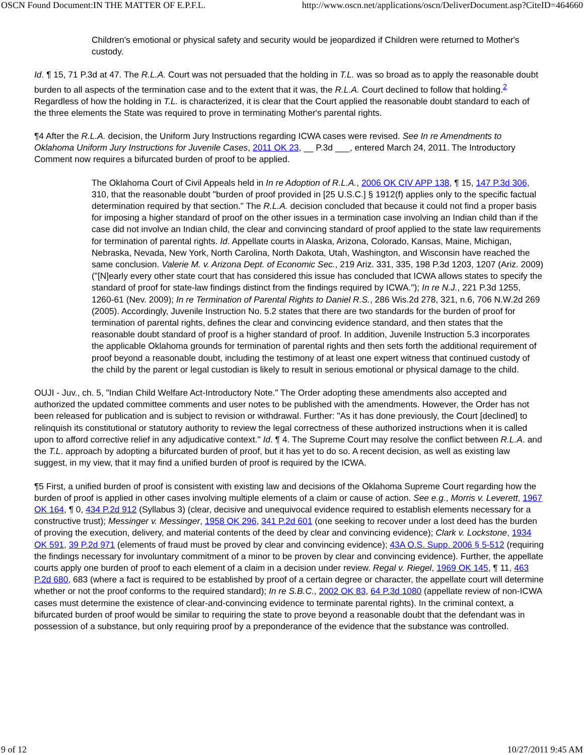OSCN Found Document:IN THE MATTER OF E.P.F.L. http://www.oscn.net/applications/oscn/DeliverDocument.asp?CiteID=464660
Children's emotional or physical safety and security would be jeopardized if Children were returned to Mother's custody.
Id. ¶ 15, 71 P.3d at 47. The R.L.A. Court was not persuaded that the holding in T.L. was so broad as to apply the reasonable doubt burden to all aspects of the termination case and to the extent that it was, the R.L.A. Court declined to follow that holding.<sup>2</sup> Regardless of how the holding in T.L. is characterized, it is clear that the Court applied the reasonable doubt standard to each of the three elements the State was required to prove in terminating Mother's parental rights.
¶4 After the R.L.A. decision, the Uniform Jury Instructions regarding ICWA cases were revised. See In re Amendments to Oklahoma Uniform Jury Instructions for Juvenile Cases, 2011 OK 23, __ P.3d ___, entered March 24, 2011. The Introductory Comment now requires a bifurcated burden of proof to be applied.
The Oklahoma Court of Civil Appeals held in In re Adoption of R.L.A., 2006 OK CIV APP 138, ¶ 15, 147 P.3d 306, 310, that the reasonable doubt "burden of proof provided in [25 U.S.C.] § 1912(f) applies only to the specific factual determination required by that section." The R.L.A. decision concluded that because it could not find a proper basis for imposing a higher standard of proof on the other issues in a termination case involving an Indian child than if the case did not involve an Indian child, the clear and convincing standard of proof applied to the state law requirements for termination of parental rights. Id. Appellate courts in Alaska, Arizona, Colorado, Kansas, Maine, Michigan, Nebraska, Nevada, New York, North Carolina, North Dakota, Utah, Washington, and Wisconsin have reached the same conclusion. Valerie M. v. Arizona Dept. of Economic Sec., 219 Ariz. 331, 335, 198 P.3d 1203, 1207 (Ariz. 2009) ("[N]early every other state court that has considered this issue has concluded that ICWA allows states to specify the standard of proof for state-law findings distinct from the findings required by ICWA."); In re N.J., 221 P.3d 1255, 1260-61 (Nev. 2009); In re Termination of Parental Rights to Daniel R.S., 286 Wis.2d 278, 321, n.6, 706 N.W.2d 269 (2005). Accordingly, Juvenile Instruction No. 5.2 states that there are two standards for the burden of proof for termination of parental rights, defines the clear and convincing evidence standard, and then states that the reasonable doubt standard of proof is a higher standard of proof. In addition, Juvenile Instruction 5.3 incorporates the applicable Oklahoma grounds for termination of parental rights and then sets forth the additional requirement of proof beyond a reasonable doubt, including the testimony of at least one expert witness that continued custody of the child by the parent or legal custodian is likely to result in serious emotional or physical damage to the child.
OUJI - Juv., ch. 5, "Indian Child Welfare Act-Introductory Note." The Order adopting these amendments also accepted and authorized the updated committee comments and user notes to be published with the amendments. However, the Order has not been released for publication and is subject to revision or withdrawal. Further: "As it has done previously, the Court [declined] to relinquish its constitutional or statutory authority to review the legal correctness of these authorized instructions when it is called upon to afford corrective relief in any adjudicative context." Id. ¶ 4. The Supreme Court may resolve the conflict between R.L.A. and the T.L. approach by adopting a bifurcated burden of proof, but it has yet to do so. A recent decision, as well as existing law suggest, in my view, that it may find a unified burden of proof is required by the ICWA.
¶5 First, a unified burden of proof is consistent with existing law and decisions of the Oklahoma Supreme Court regarding how the burden of proof is applied in other cases involving multiple elements of a claim or cause of action. See e.g., Morris v. Leverett, 1967 OK 164, ¶ 0, 434 P.2d 912 (Syllabus 3) (clear, decisive and unequivocal evidence required to establish elements necessary for a constructive trust); Messinger v. Messinger, 1958 OK 296, 341 P.2d 601 (one seeking to recover under a lost deed has the burden of proving the execution, delivery, and material contents of the deed by clear and convincing evidence); Clark v. Lockstone, 1934 OK 591, 39 P.2d 971 (elements of fraud must be proved by clear and convincing evidence); 43A O.S. Supp. 2006 § 5-512 (requiring the findings necessary for involuntary commitment of a minor to be proven by clear and convincing evidence). Further, the appellate courts apply one burden of proof to each element of a claim in a decision under review. Regal v. Riegel, 1969 OK 145, ¶ 11, 463 P.2d 680, 683 (where a fact is required to be established by proof of a certain degree or character, the appellate court will determine whether or not the proof conforms to the required standard); In re S.B.C., 2002 OK 83, 64 P.3d 1080 (appellate review of non-ICWA cases must determine the existence of clear-and-convincing evidence to terminate parental rights). In the criminal context, a bifurcated burden of proof would be similar to requiring the state to prove beyond a reasonable doubt that the defendant was in possession of a substance, but only requiring proof by a preponderance of the evidence that the substance was controlled.
9 of 12 10/27/2011 9:45 AM